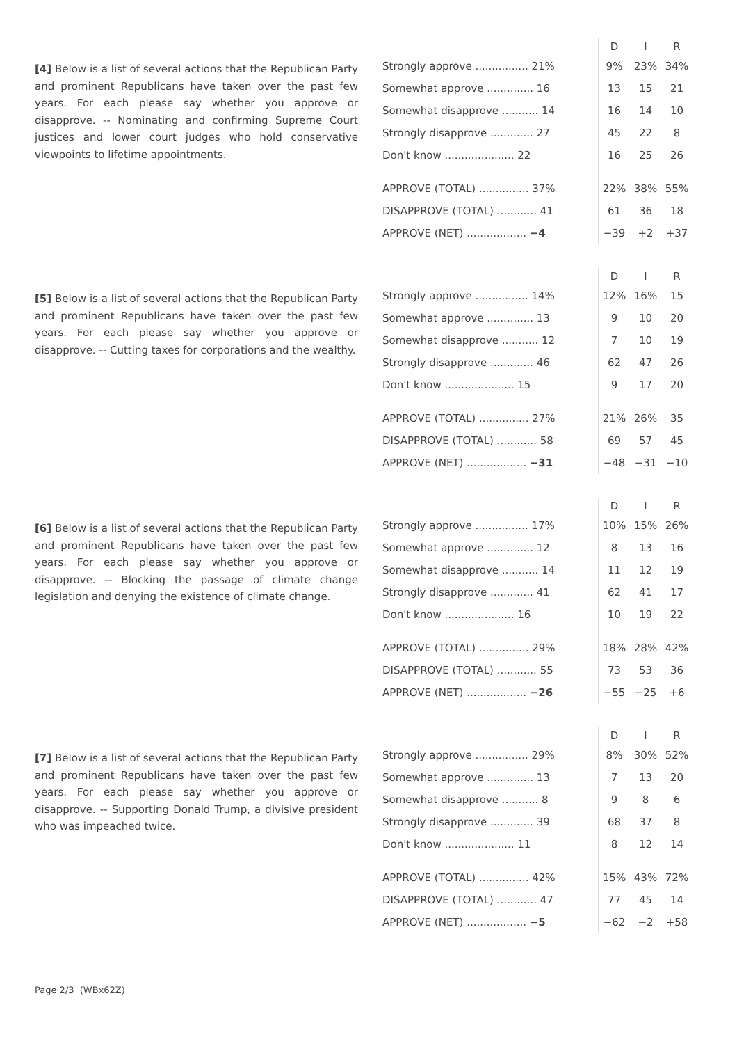[4] Below is a list of several actions that the Republican Party and prominent Republicans have taken over the past few years. For each please say whether you approve or disapprove. -- Nominating and confirming Supreme Court justices and lower court judges who hold conservative viewpoints to lifetime appointments.
| | D | I | R |
| --- | --- | --- | --- |
| Strongly approve ................ 21% | 9% | 23% | 34% |
| Somewhat approve .............. 16 | 13 | 15 | 21 |
| Somewhat disapprove ........... 14 | 16 | 14 | 10 |
| Strongly disapprove ............. 27 | 45 | 22 | 8 |
| Don't know ..................... 22 | 16 | 25 | 26 |
| APPROVE (TOTAL) ............... 37% | 22% | 38% | 55% |
| DISAPPROVE (TOTAL) ............ 41 | 61 | 36 | 18 |
| APPROVE (NET) .................. −4 | −39 | +2 | +37 |
[5] Below is a list of several actions that the Republican Party and prominent Republicans have taken over the past few years. For each please say whether you approve or disapprove. -- Cutting taxes for corporations and the wealthy.
| | D | I | R |
| --- | --- | --- | --- |
| Strongly approve ................ 14% | 12% | 16% | 15 |
| Somewhat approve .............. 13 | 9 | 10 | 20 |
| Somewhat disapprove ........... 12 | 7 | 10 | 19 |
| Strongly disapprove ............. 46 | 62 | 47 | 26 |
| Don't know ..................... 15 | 9 | 17 | 20 |
| APPROVE (TOTAL) ............... 27% | 21% | 26% | 35 |
| DISAPPROVE (TOTAL) ............ 58 | 69 | 57 | 45 |
| APPROVE (NET) .................. −31 | −48 | −31 | −10 |
[6] Below is a list of several actions that the Republican Party and prominent Republicans have taken over the past few years. For each please say whether you approve or disapprove. -- Blocking the passage of climate change legislation and denying the existence of climate change.
| | D | I | R |
| --- | --- | --- | --- |
| Strongly approve ................ 17% | 10% | 15% | 26% |
| Somewhat approve .............. 12 | 8 | 13 | 16 |
| Somewhat disapprove ........... 14 | 11 | 12 | 19 |
| Strongly disapprove ............. 41 | 62 | 41 | 17 |
| Don't know ..................... 16 | 10 | 19 | 22 |
| APPROVE (TOTAL) ............... 29% | 18% | 28% | 42% |
| DISAPPROVE (TOTAL) ............ 55 | 73 | 53 | 36 |
| APPROVE (NET) .................. −26 | −55 | −25 | +6 |
[7] Below is a list of several actions that the Republican Party and prominent Republicans have taken over the past few years. For each please say whether you approve or disapprove. -- Supporting Donald Trump, a divisive president who was impeached twice.
| | D | I | R |
| --- | --- | --- | --- |
| Strongly approve ................ 29% | 8% | 30% | 52% |
| Somewhat approve .............. 13 | 7 | 13 | 20 |
| Somewhat disapprove ........... 8 | 9 | 8 | 6 |
| Strongly disapprove ............. 39 | 68 | 37 | 8 |
| Don't know ..................... 11 | 8 | 12 | 14 |
| APPROVE (TOTAL) ............... 42% | 15% | 43% | 72% |
| DISAPPROVE (TOTAL) ............ 47 | 77 | 45 | 14 |
| APPROVE (NET) .................. −5 | −62 | −2 | +58 |
Page 2/3 (WBx62Z)